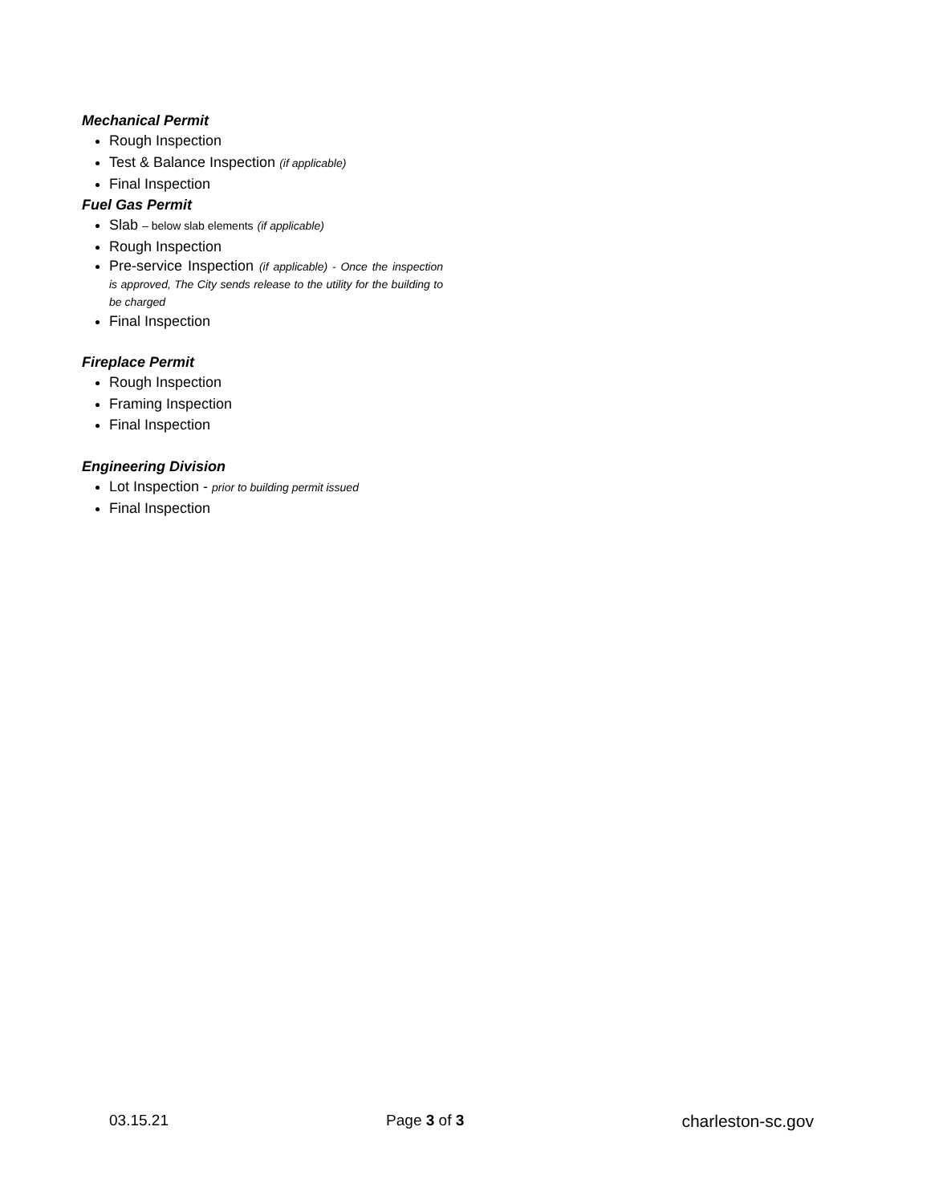Mechanical Permit
Rough Inspection
Test & Balance Inspection (if applicable)
Final Inspection
Fuel Gas Permit
Slab – below slab elements (if applicable)
Rough Inspection
Pre-service Inspection (if applicable) - Once the inspection is approved, The City sends release to the utility for the building to be charged
Final Inspection
Fireplace Permit
Rough Inspection
Framing Inspection
Final Inspection
Engineering Division
Lot Inspection - prior to building permit issued
Final Inspection
03.15.21 Page 3 of 3 charleston-sc.gov